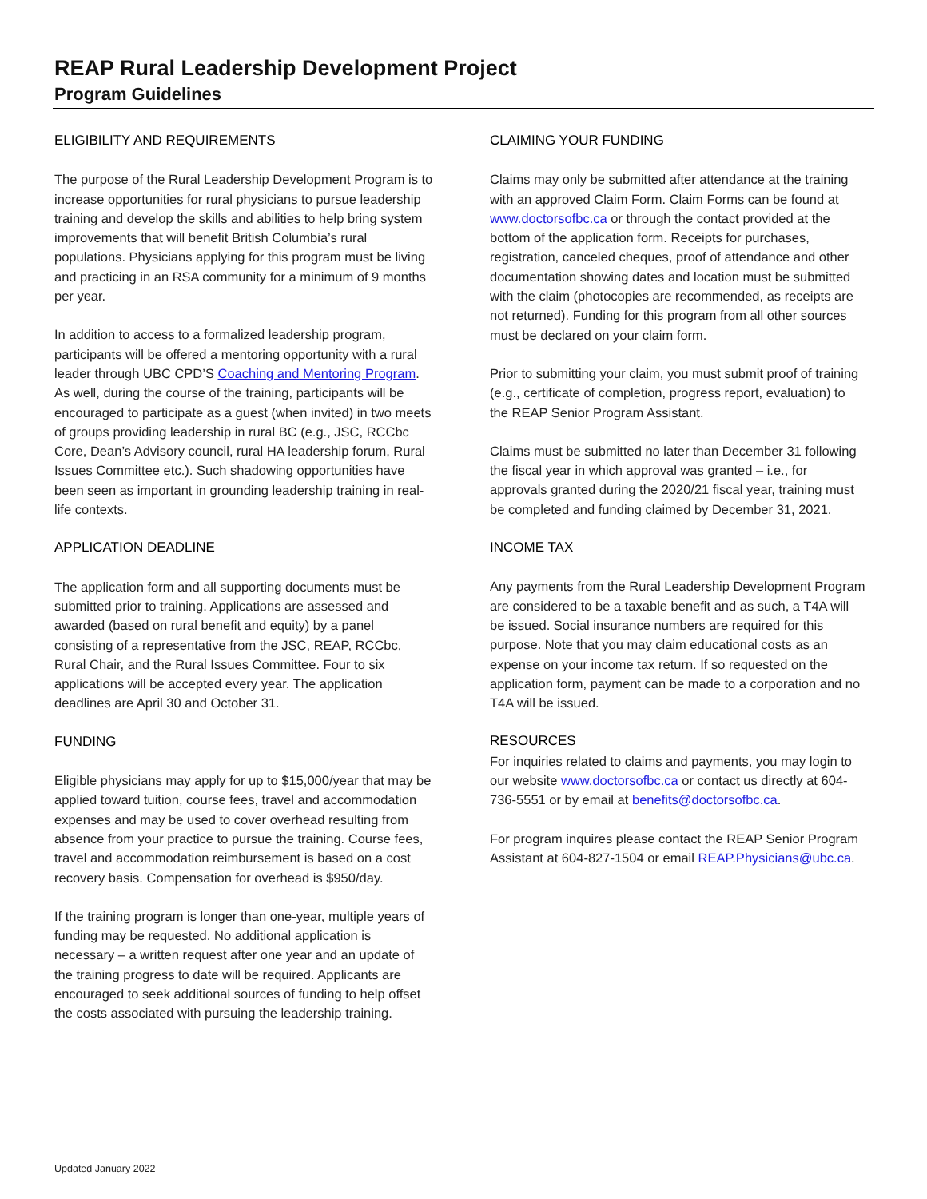REAP Rural Leadership Development Project
Program Guidelines
ELIGIBILITY AND REQUIREMENTS
The purpose of the Rural Leadership Development Program is to increase opportunities for rural physicians to pursue leadership training and develop the skills and abilities to help bring system improvements that will benefit British Columbia’s rural populations. Physicians applying for this program must be living and practicing in an RSA community for a minimum of 9 months per year.
In addition to access to a formalized leadership program, participants will be offered a mentoring opportunity with a rural leader through UBC CPD’S Coaching and Mentoring Program. As well, during the course of the training, participants will be encouraged to participate as a guest (when invited) in two meets of groups providing leadership in rural BC (e.g., JSC, RCCbc Core, Dean’s Advisory council, rural HA leadership forum, Rural Issues Committee etc.). Such shadowing opportunities have been seen as important in grounding leadership training in real-life contexts.
APPLICATION DEADLINE
The application form and all supporting documents must be submitted prior to training. Applications are assessed and awarded (based on rural benefit and equity) by a panel consisting of a representative from the JSC, REAP, RCCbc, Rural Chair, and the Rural Issues Committee. Four to six applications will be accepted every year. The application deadlines are April 30 and October 31.
FUNDING
Eligible physicians may apply for up to $15,000/year that may be applied toward tuition, course fees, travel and accommodation expenses and may be used to cover overhead resulting from absence from your practice to pursue the training. Course fees, travel and accommodation reimbursement is based on a cost recovery basis. Compensation for overhead is $950/day.
If the training program is longer than one-year, multiple years of funding may be requested. No additional application is necessary – a written request after one year and an update of the training progress to date will be required. Applicants are encouraged to seek additional sources of funding to help offset the costs associated with pursuing the leadership training.
CLAIMING YOUR FUNDING
Claims may only be submitted after attendance at the training with an approved Claim Form. Claim Forms can be found at www.doctorsofbc.ca or through the contact provided at the bottom of the application form. Receipts for purchases, registration, canceled cheques, proof of attendance and other documentation showing dates and location must be submitted with the claim (photocopies are recommended, as receipts are not returned). Funding for this program from all other sources must be declared on your claim form.
Prior to submitting your claim, you must submit proof of training (e.g., certificate of completion, progress report, evaluation) to the REAP Senior Program Assistant.
Claims must be submitted no later than December 31 following the fiscal year in which approval was granted – i.e., for approvals granted during the 2020/21 fiscal year, training must be completed and funding claimed by December 31, 2021.
INCOME TAX
Any payments from the Rural Leadership Development Program are considered to be a taxable benefit and as such, a T4A will be issued. Social insurance numbers are required for this purpose. Note that you may claim educational costs as an expense on your income tax return. If so requested on the application form, payment can be made to a corporation and no T4A will be issued.
RESOURCES
For inquiries related to claims and payments, you may login to our website www.doctorsofbc.ca or contact us directly at 604-736-5551 or by email at benefits@doctorsofbc.ca.
For program inquires please contact the REAP Senior Program Assistant at 604-827-1504 or email REAP.Physicians@ubc.ca.
Updated January 2022